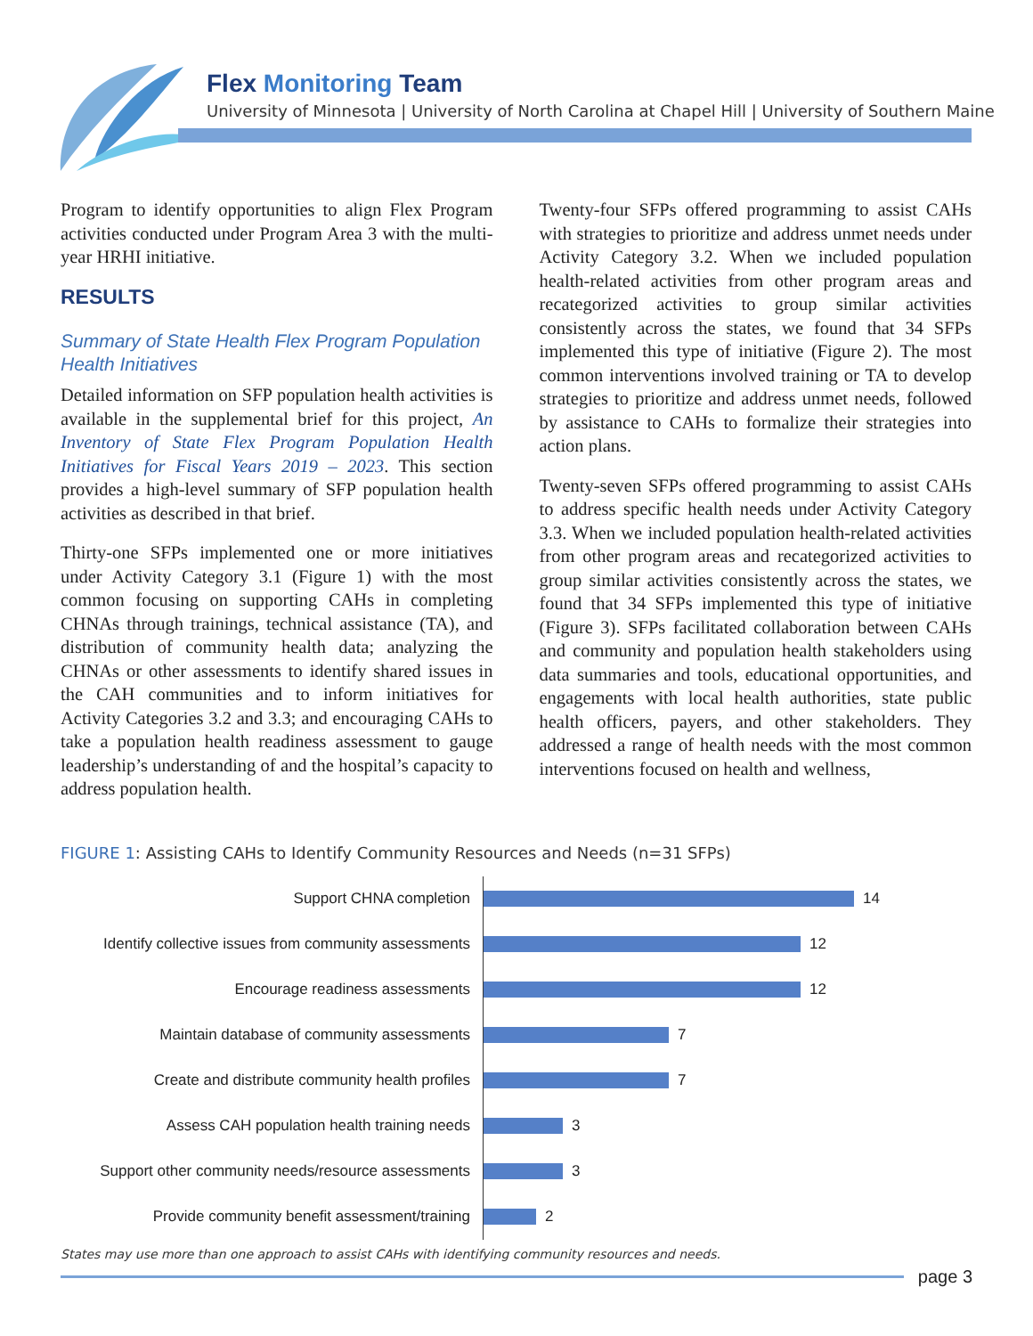Flex Monitoring Team
University of Minnesota | University of North Carolina at Chapel Hill | University of Southern Maine
Program to identify opportunities to align Flex Program activities conducted under Program Area 3 with the multi-year HRHI initiative.
RESULTS
Summary of State Health Flex Program Population Health Initiatives
Detailed information on SFP population health activities is available in the supplemental brief for this project, An Inventory of State Flex Program Population Health Initiatives for Fiscal Years 2019 – 2023. This section provides a high-level summary of SFP population health activities as described in that brief.
Thirty-one SFPs implemented one or more initiatives under Activity Category 3.1 (Figure 1) with the most common focusing on supporting CAHs in completing CHNAs through trainings, technical assistance (TA), and distribution of community health data; analyzing the CHNAs or other assessments to identify shared issues in the CAH communities and to inform initiatives for Activity Categories 3.2 and 3.3; and encouraging CAHs to take a population health readiness assessment to gauge leadership’s understanding of and the hospital’s capacity to address population health.
Twenty-four SFPs offered programming to assist CAHs with strategies to prioritize and address unmet needs under Activity Category 3.2. When we included population health-related activities from other program areas and recategorized activities to group similar activities consistently across the states, we found that 34 SFPs implemented this type of initiative (Figure 2). The most common interventions involved training or TA to develop strategies to prioritize and address unmet needs, followed by assistance to CAHs to formalize their strategies into action plans.
Twenty-seven SFPs offered programming to assist CAHs to address specific health needs under Activity Category 3.3. When we included population health-related activities from other program areas and recategorized activities to group similar activities consistently across the states, we found that 34 SFPs implemented this type of initiative (Figure 3). SFPs facilitated collaboration between CAHs and community and population health stakeholders using data summaries and tools, educational opportunities, and engagements with local health authorities, state public health officers, payers, and other stakeholders. They addressed a range of health needs with the most common interventions focused on health and wellness,
FIGURE 1: Assisting CAHs to Identify Community Resources and Needs (n=31 SFPs)
Support CHNA completion
14
Identify collective issues from community assessments
12
Encourage readiness assessments
12
Maintain database of community assessments
7
Create and distribute community health profiles
7
Assess CAH population health training needs
3
Support other community needs/resource assessments
3
Provide community benefit assessment/training
2
States may use more than one approach to assist CAHs with identifying community resources and needs.
page 3